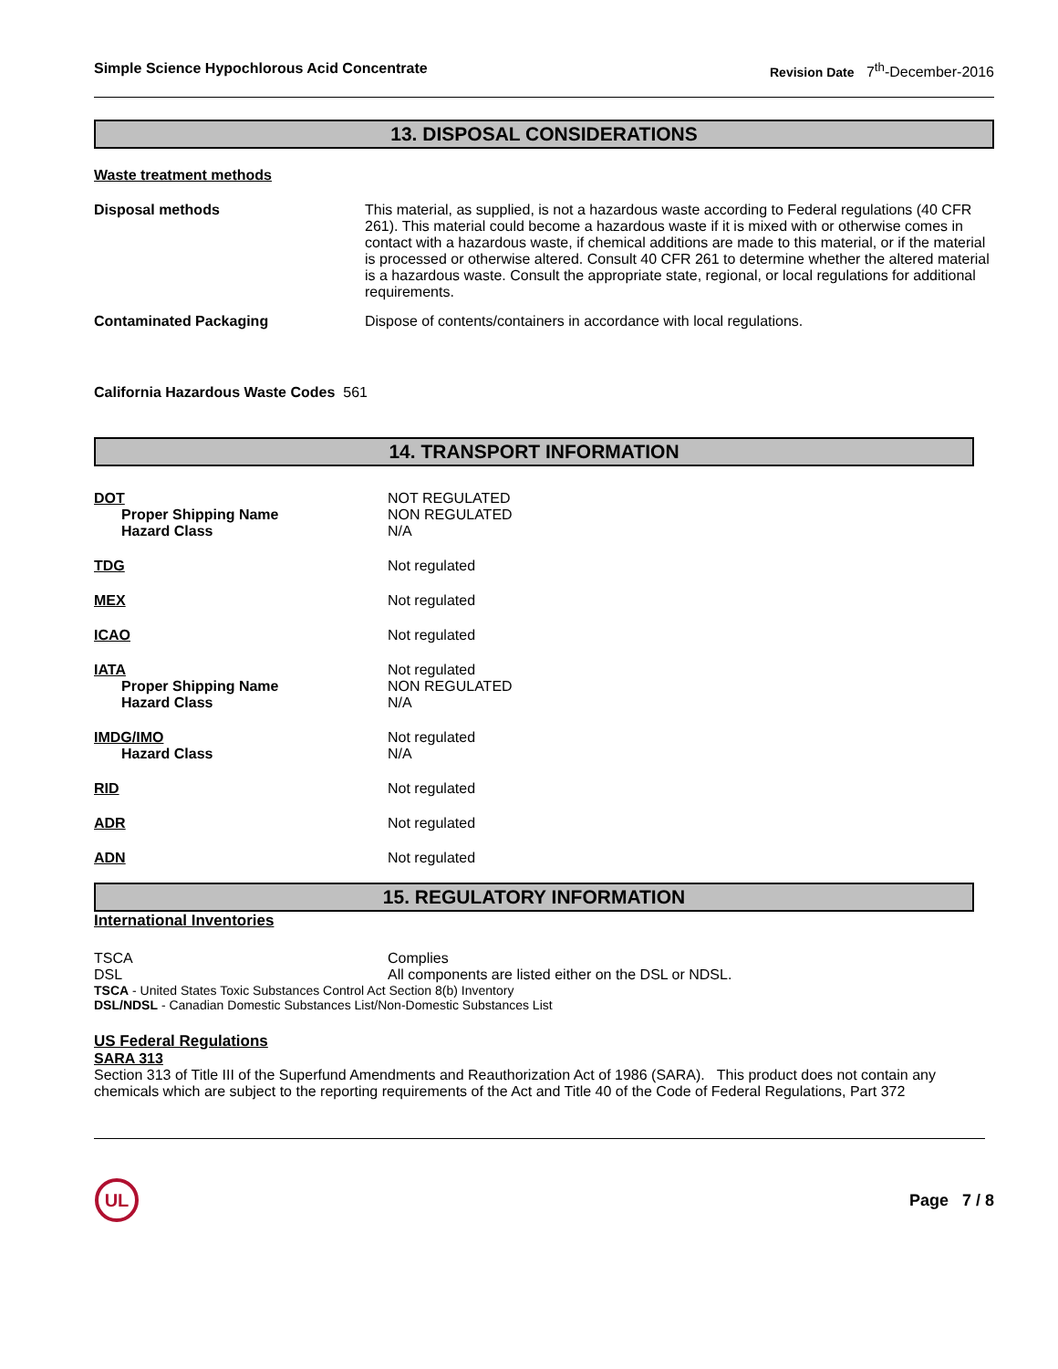Simple Science Hypochlorous Acid Concentrate Revision Date 7<sup>th</sup>-December-2016
13. DISPOSAL CONSIDERATIONS
Waste treatment methods
Disposal methods This material, as supplied, is not a hazardous waste according to Federal regulations (40 CFR 261). This material could become a hazardous waste if it is mixed with or otherwise comes in contact with a hazardous waste, if chemical additions are made to this material, or if the material is processed or otherwise altered. Consult 40 CFR 261 to determine whether the altered material is a hazardous waste. Consult the appropriate state, regional, or local regulations for additional requirements.
Contaminated Packaging Dispose of contents/containers in accordance with local regulations.
California Hazardous Waste Codes 561
14. TRANSPORT INFORMATION
DOT
Proper Shipping Name
Hazard Class
NOT REGULATED
NON REGULATED
N/A
TDG Not regulated
MEX Not regulated
ICAO Not regulated
IATA
Proper Shipping Name
Hazard Class
Not regulated
NON REGULATED
N/A
IMDG/IMO
Hazard Class
Not regulated
N/A
RID Not regulated
ADR Not regulated
ADN Not regulated
15. REGULATORY INFORMATION
International Inventories
TSCA
DSL
Complies
All components are listed either on the DSL or NDSL.
TSCA - United States Toxic Substances Control Act Section 8(b) Inventory
DSL/NDSL - Canadian Domestic Substances List/Non-Domestic Substances List
US Federal Regulations
SARA 313
Section 313 of Title III of the Superfund Amendments and Reauthorization Act of 1986 (SARA). This product does not contain any chemicals which are subject to the reporting requirements of the Act and Title 40 of the Code of Federal Regulations, Part 372
UL
Page 7 / 8